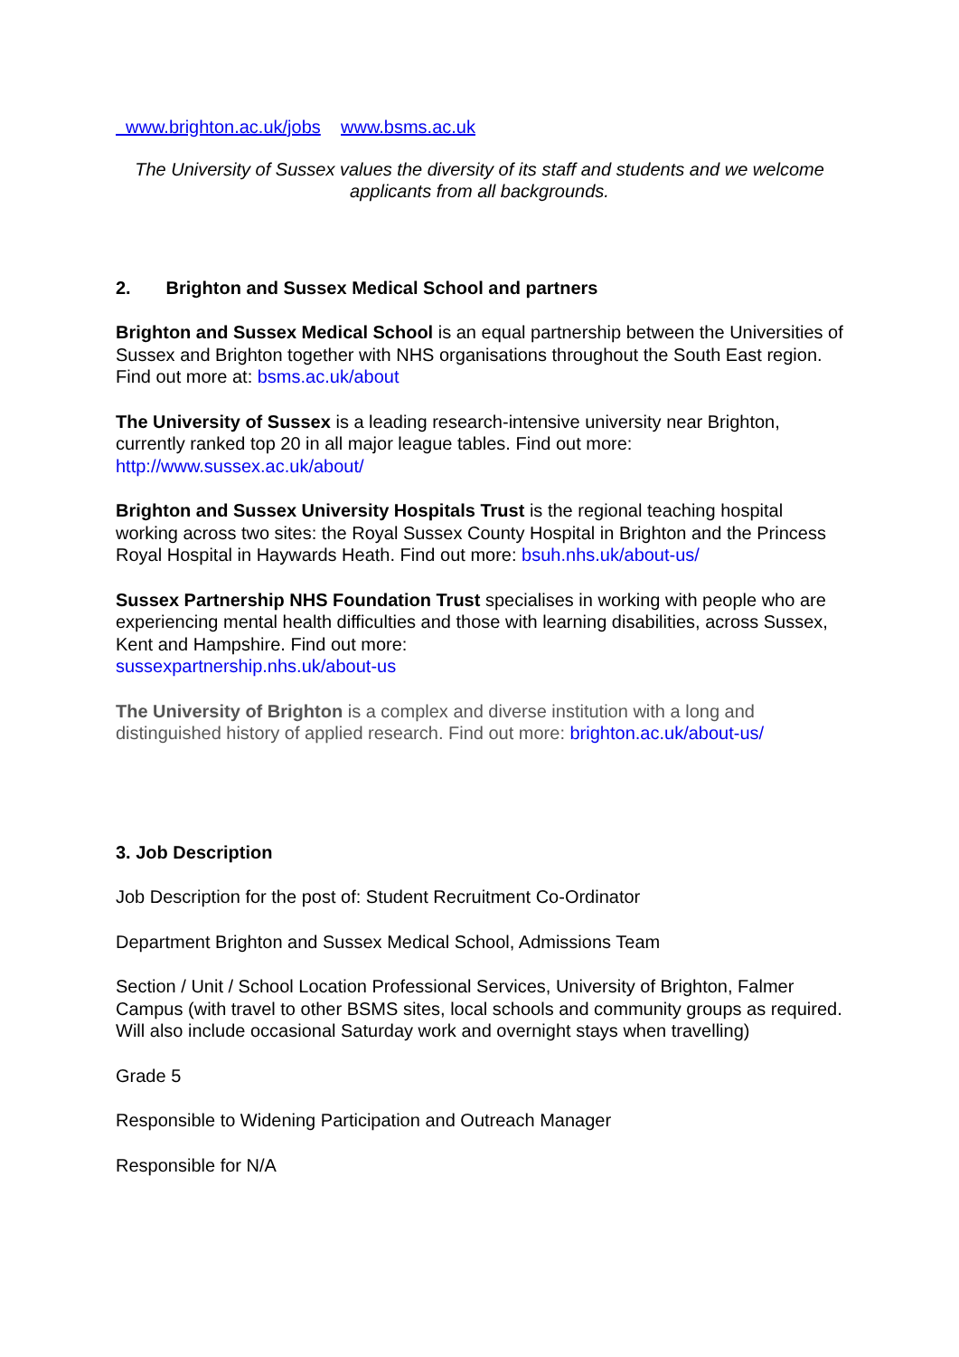www.brighton.ac.uk/jobs www.bsms.ac.uk
The University of Sussex values the diversity of its staff and students and we welcome applicants from all backgrounds.
2. Brighton and Sussex Medical School and partners
Brighton and Sussex Medical School is an equal partnership between the Universities of Sussex and Brighton together with NHS organisations throughout the South East region. Find out more at: bsms.ac.uk/about
The University of Sussex is a leading research-intensive university near Brighton, currently ranked top 20 in all major league tables. Find out more:
http://www.sussex.ac.uk/about/
Brighton and Sussex University Hospitals Trust is the regional teaching hospital working across two sites: the Royal Sussex County Hospital in Brighton and the Princess Royal Hospital in Haywards Heath. Find out more: bsuh.nhs.uk/about-us/
Sussex Partnership NHS Foundation Trust specialises in working with people who are experiencing mental health difficulties and those with learning disabilities, across Sussex, Kent and Hampshire. Find out more:
sussexpartnership.nhs.uk/about-us
The University of Brighton is a complex and diverse institution with a long and distinguished history of applied research. Find out more: brighton.ac.uk/about-us/
3. Job Description
Job Description for the post of: Student Recruitment Co-Ordinator
Department Brighton and Sussex Medical School, Admissions Team
Section / Unit / School Location Professional Services, University of Brighton, Falmer Campus (with travel to other BSMS sites, local schools and community groups as required. Will also include occasional Saturday work and overnight stays when travelling)
Grade 5
Responsible to Widening Participation and Outreach Manager
Responsible for N/A